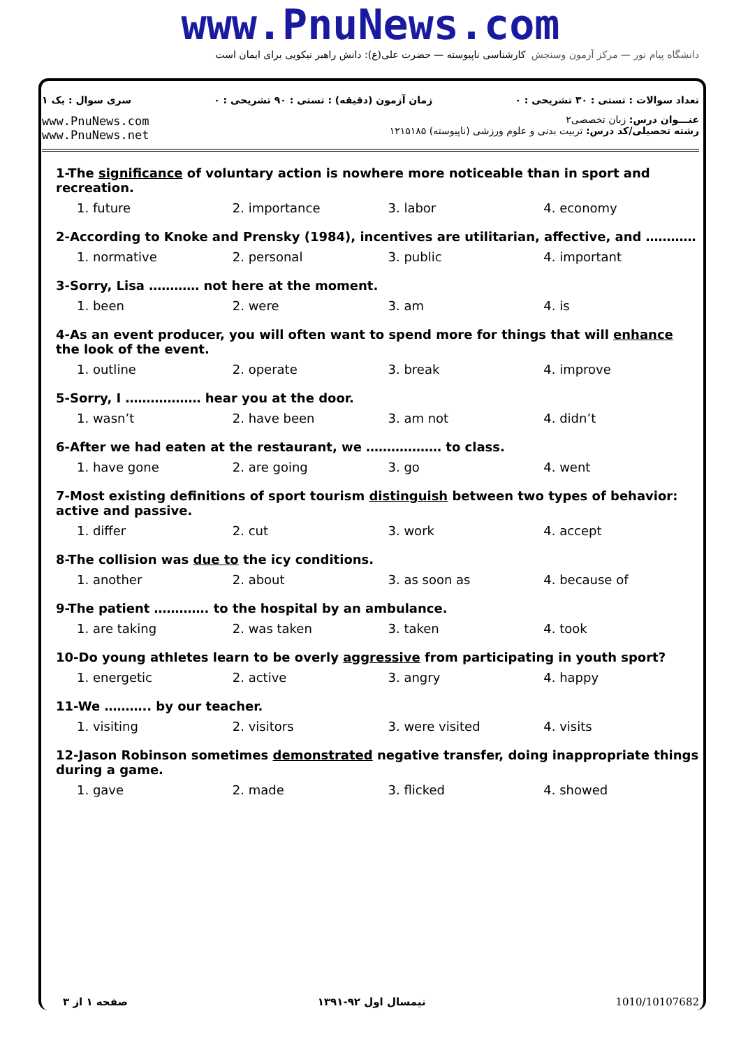www.PnuNews.com
کارشناسی ناپیوسته — حضرت علی(ع): دانش راهبر نیکویی برای ایمان است
دانشگاه پیام نور — مرکز آزمون وسنجش
تعداد سوالات : تستی : ۳۰ تشریحی : ۰ زمان آزمون (دقیقه) : تستی : ۹۰ تشریحی : ۰ سری سوال : یک ۱
عنـــوان درس: زبان تخصصی۲
رشته تحصیلی/کد درس: تربیت بدنی و علوم ورزشی (ناپیوسته) ۱۲۱۵۱۸۵ www.PnuNews.com
www.PnuNews.net
1-The significance of voluntary action is nowhere more noticeable than in sport and recreation.
1. future 2. importance 3. labor 4. economy
2-According to Knoke and Prensky (1984), incentives are utilitarian, affective, and …………
1. normative 2. personal 3. public 4. important
3-Sorry, Lisa ………… not here at the moment.
1. been 2. were 3. am 4. is
4-As an event producer, you will often want to spend more for things that will enhance the look of the event.
1. outline 2. operate 3. break 4. improve
5-Sorry, I ……………… hear you at the door.
1. wasn’t 2. have been 3. am not 4. didn’t
6-After we had eaten at the restaurant, we ……………… to class.
1. have gone 2. are going 3. go 4. went
7-Most existing definitions of sport tourism distinguish between two types of behavior: active and passive.
1. differ 2. cut 3. work 4. accept
8-The collision was due to the icy conditions.
1. another 2. about 3. as soon as 4. because of
9-The patient …………. to the hospital by an ambulance.
1. are taking 2. was taken 3. taken 4. took
10-Do young athletes learn to be overly aggressive from participating in youth sport?
1. energetic 2. active 3. angry 4. happy
11-We ……….. by our teacher.
1. visiting 2. visitors 3. were visited 4. visits
12-Jason Robinson sometimes demonstrated negative transfer, doing inappropriate things during a game.
1. gave 2. made 3. flicked 4. showed
صفحه ۱ از ۳ نیمسال اول ۹۲-۱۳۹۱ 1010/10107682